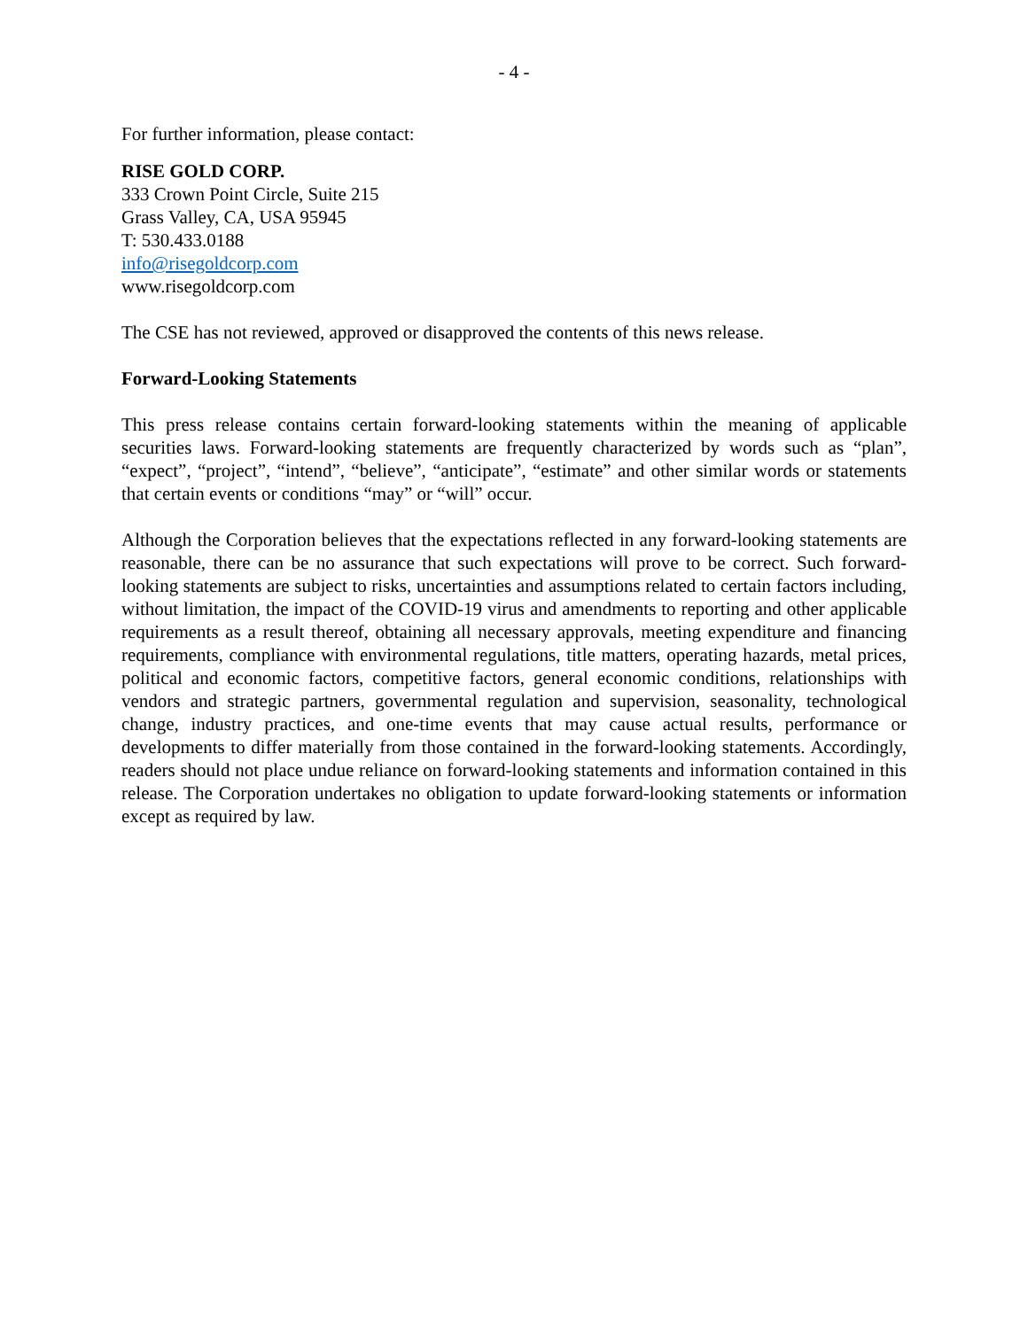- 4 -
For further information, please contact:
RISE GOLD CORP.
333 Crown Point Circle, Suite 215
Grass Valley, CA, USA 95945
T: 530.433.0188
info@risegoldcorp.com
www.risegoldcorp.com
The CSE has not reviewed, approved or disapproved the contents of this news release.
Forward-Looking Statements
This press release contains certain forward-looking statements within the meaning of applicable securities laws. Forward-looking statements are frequently characterized by words such as “plan”, “expect”, “project”, “intend”, “believe”, “anticipate”, “estimate” and other similar words or statements that certain events or conditions “may” or “will” occur.
Although the Corporation believes that the expectations reflected in any forward-looking statements are reasonable, there can be no assurance that such expectations will prove to be correct. Such forward-looking statements are subject to risks, uncertainties and assumptions related to certain factors including, without limitation, the impact of the COVID-19 virus and amendments to reporting and other applicable requirements as a result thereof, obtaining all necessary approvals, meeting expenditure and financing requirements, compliance with environmental regulations, title matters, operating hazards, metal prices, political and economic factors, competitive factors, general economic conditions, relationships with vendors and strategic partners, governmental regulation and supervision, seasonality, technological change, industry practices, and one-time events that may cause actual results, performance or developments to differ materially from those contained in the forward-looking statements. Accordingly, readers should not place undue reliance on forward-looking statements and information contained in this release. The Corporation undertakes no obligation to update forward-looking statements or information except as required by law.